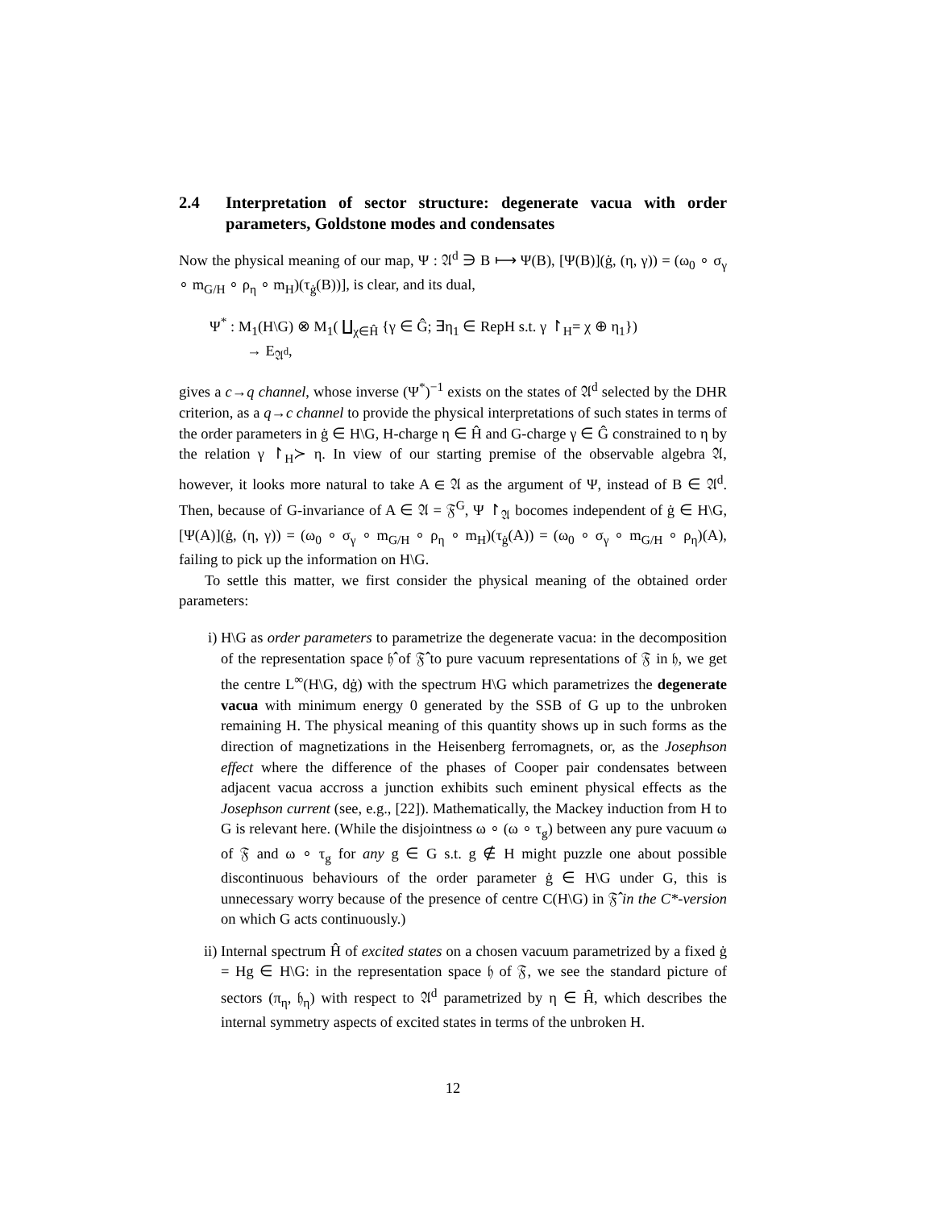2.4 Interpretation of sector structure: degenerate vacua with order parameters, Goldstone modes and condensates
Now the physical meaning of our map, Ψ : 𝔄<sup>d</sup> ∋ B ⟼ Ψ(B), [Ψ(B)](ġ, (η, γ)) = (ω<sub>0</sub> ∘ σ<sub>γ</sub> ∘ m<sub>G/H</sub> ∘ ρ<sub>η</sub> ∘ m<sub>H</sub>)(τ<sub>ġ</sub>(B))], is clear, and its dual,
Ψ<sup>*</sup> : M<sub>1</sub>(H\G) ⊗ M<sub>1</sub>( ∐<sub>χ∈Ĥ</sub> {γ ∈ Ĝ; ∃η<sub>1</sub> ∈ RepH s.t. γ ↾<sub>H</sub>= χ ⊕ η<sub>1</sub>})
→ E<sub>𝔄<sup>d</sup></sub>,
gives a c→q channel, whose inverse (Ψ<sup>*</sup>)<sup>−1</sup> exists on the states of 𝔄<sup>d</sup> selected by the DHR criterion, as a q→c channel to provide the physical interpretations of such states in terms of the order parameters in ġ ∈ H\G, H-charge η ∈ Ĥ and G-charge γ ∈ Ĝ constrained to η by the relation γ ↾<sub>H</sub>≻ η. In view of our starting premise of the observable algebra 𝔄, however, it looks more natural to take A ∈ 𝔄 as the argument of Ψ, instead of B ∈ 𝔄<sup>d</sup>. Then, because of G-invariance of A ∈ 𝔄 = 𝔉<sup>G</sup>, Ψ ↾<sub>𝔄</sub> bocomes independent of ġ ∈ H\G, [Ψ(A)](ġ, (η, γ)) = (ω<sub>0</sub> ∘ σ<sub>γ</sub> ∘ m<sub>G/H</sub> ∘ ρ<sub>η</sub> ∘ m<sub>H</sub>)(τ<sub>ġ</sub>(A)) = (ω<sub>0</sub> ∘ σ<sub>γ</sub> ∘ m<sub>G/H</sub> ∘ ρ<sub>η</sub>)(A), failing to pick up the information on H\G.
To settle this matter, we first consider the physical meaning of the obtained order parameters:
i) H\G as order parameters to parametrize the degenerate vacua: in the decomposition of the representation space 𝔥̂ of 𝔉̂ to pure vacuum representations of 𝔉 in 𝔥, we get the centre L<sup>∞</sup>(H\G, dġ) with the spectrum H\G which parametrizes the degenerate vacua with minimum energy 0 generated by the SSB of G up to the unbroken remaining H. The physical meaning of this quantity shows up in such forms as the direction of magnetizations in the Heisenberg ferromagnets, or, as the Josephson effect where the difference of the phases of Cooper pair condensates between adjacent vacua accross a junction exhibits such eminent physical effects as the Josephson current (see, e.g., [22]). Mathematically, the Mackey induction from H to G is relevant here. (While the disjointness ω ∘ (ω ∘ τ<sub>g</sub>) between any pure vacuum ω of 𝔉 and ω ∘ τ<sub>g</sub> for any g ∈ G s.t. g ∉ H might puzzle one about possible discontinuous behaviours of the order parameter ġ ∈ H\G under G, this is unnecessary worry because of the presence of centre C(H\G) in 𝔉̂ in the C*-version on which G acts continuously.)
ii) Internal spectrum Ĥ of excited states on a chosen vacuum parametrized by a fixed ġ = Hg ∈ H\G: in the representation space 𝔥 of 𝔉, we see the standard picture of sectors (π<sub>η</sub>, 𝔥<sub>η</sub>) with respect to 𝔄<sup>d</sup> parametrized by η ∈ Ĥ, which describes the internal symmetry aspects of excited states in terms of the unbroken H.
12